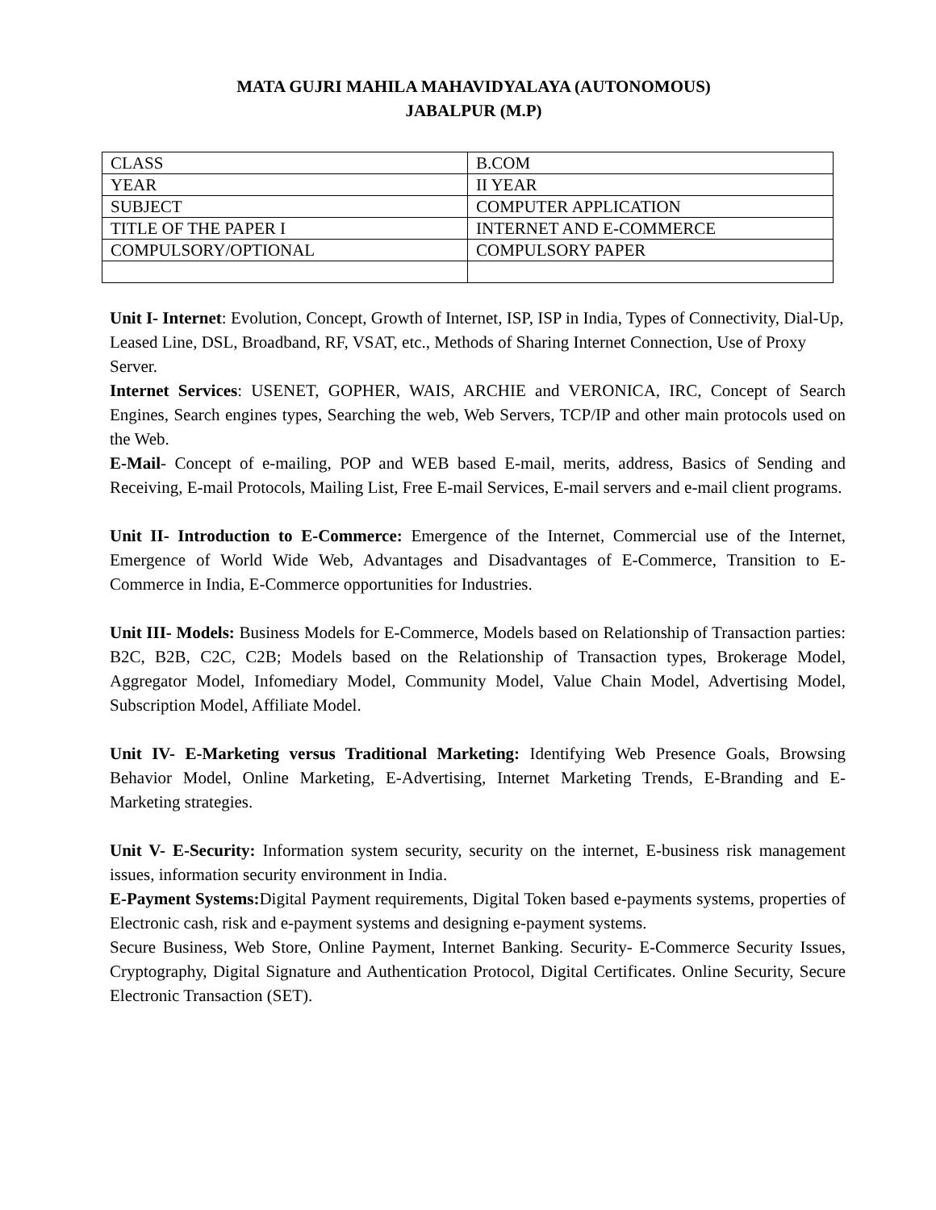MATA GUJRI MAHILA MAHAVIDYALAYA (AUTONOMOUS)
JABALPUR (M.P)
| CLASS | B.COM |
| YEAR | II YEAR |
| SUBJECT | COMPUTER APPLICATION |
| TITLE OF THE PAPER I | INTERNET AND E-COMMERCE |
| COMPULSORY/OPTIONAL | COMPULSORY PAPER |
Unit I- Internet: Evolution, Concept, Growth of Internet, ISP, ISP in India, Types of Connectivity, Dial-Up, Leased Line, DSL, Broadband, RF, VSAT, etc., Methods of Sharing Internet Connection, Use of Proxy Server.
Internet Services: USENET, GOPHER, WAIS, ARCHIE and VERONICA, IRC, Concept of Search Engines, Search engines types, Searching the web, Web Servers, TCP/IP and other main protocols used on the Web.
E-Mail- Concept of e-mailing, POP and WEB based E-mail, merits, address, Basics of Sending and Receiving, E-mail Protocols, Mailing List, Free E-mail Services, E-mail servers and e-mail client programs.
Unit II- Introduction to E-Commerce: Emergence of the Internet, Commercial use of the Internet, Emergence of World Wide Web, Advantages and Disadvantages of E-Commerce, Transition to E-Commerce in India, E-Commerce opportunities for Industries.
Unit III- Models: Business Models for E-Commerce, Models based on Relationship of Transaction parties: B2C, B2B, C2C, C2B; Models based on the Relationship of Transaction types, Brokerage Model, Aggregator Model, Infomediary Model, Community Model, Value Chain Model, Advertising Model, Subscription Model, Affiliate Model.
Unit IV- E-Marketing versus Traditional Marketing: Identifying Web Presence Goals, Browsing Behavior Model, Online Marketing, E-Advertising, Internet Marketing Trends, E-Branding and E-Marketing strategies.
Unit V- E-Security: Information system security, security on the internet, E-business risk management issues, information security environment in India.
E-Payment Systems: Digital Payment requirements, Digital Token based e-payments systems, properties of Electronic cash, risk and e-payment systems and designing e-payment systems.
Secure Business, Web Store, Online Payment, Internet Banking. Security- E-Commerce Security Issues, Cryptography, Digital Signature and Authentication Protocol, Digital Certificates. Online Security, Secure Electronic Transaction (SET).